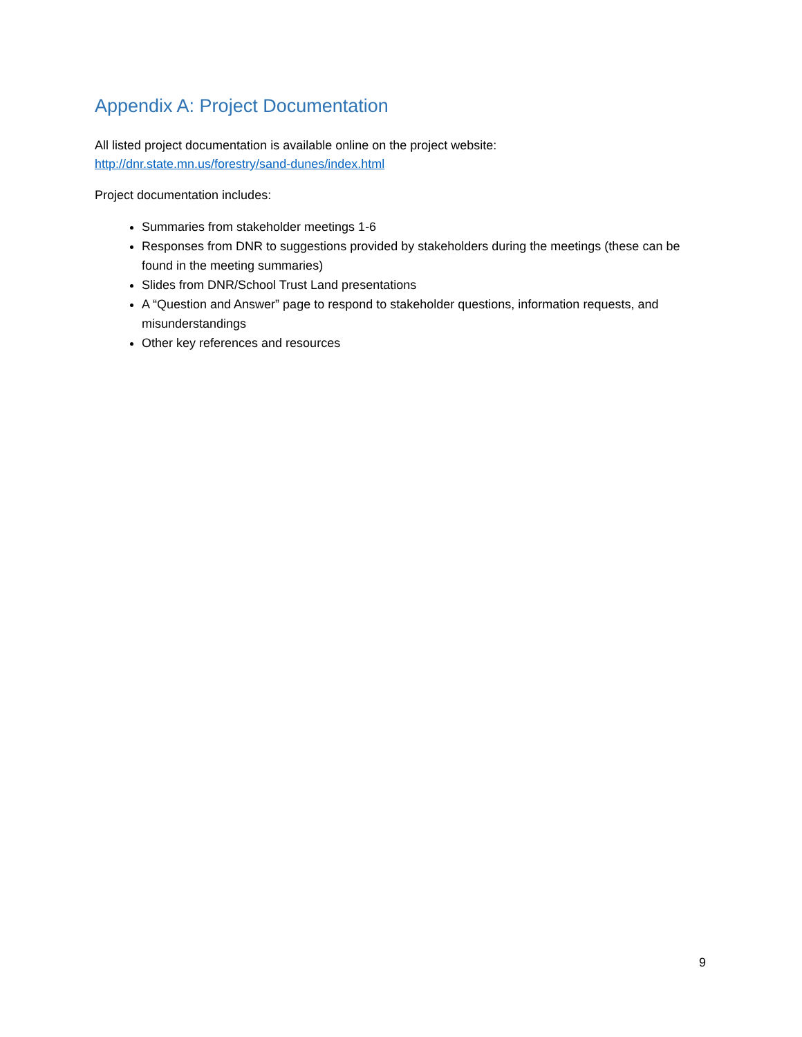Appendix A: Project Documentation
All listed project documentation is available online on the project website:
http://dnr.state.mn.us/forestry/sand-dunes/index.html
Project documentation includes:
Summaries from stakeholder meetings 1-6
Responses from DNR to suggestions provided by stakeholders during the meetings (these can be found in the meeting summaries)
Slides from DNR/School Trust Land presentations
A “Question and Answer” page to respond to stakeholder questions, information requests, and misunderstandings
Other key references and resources
9